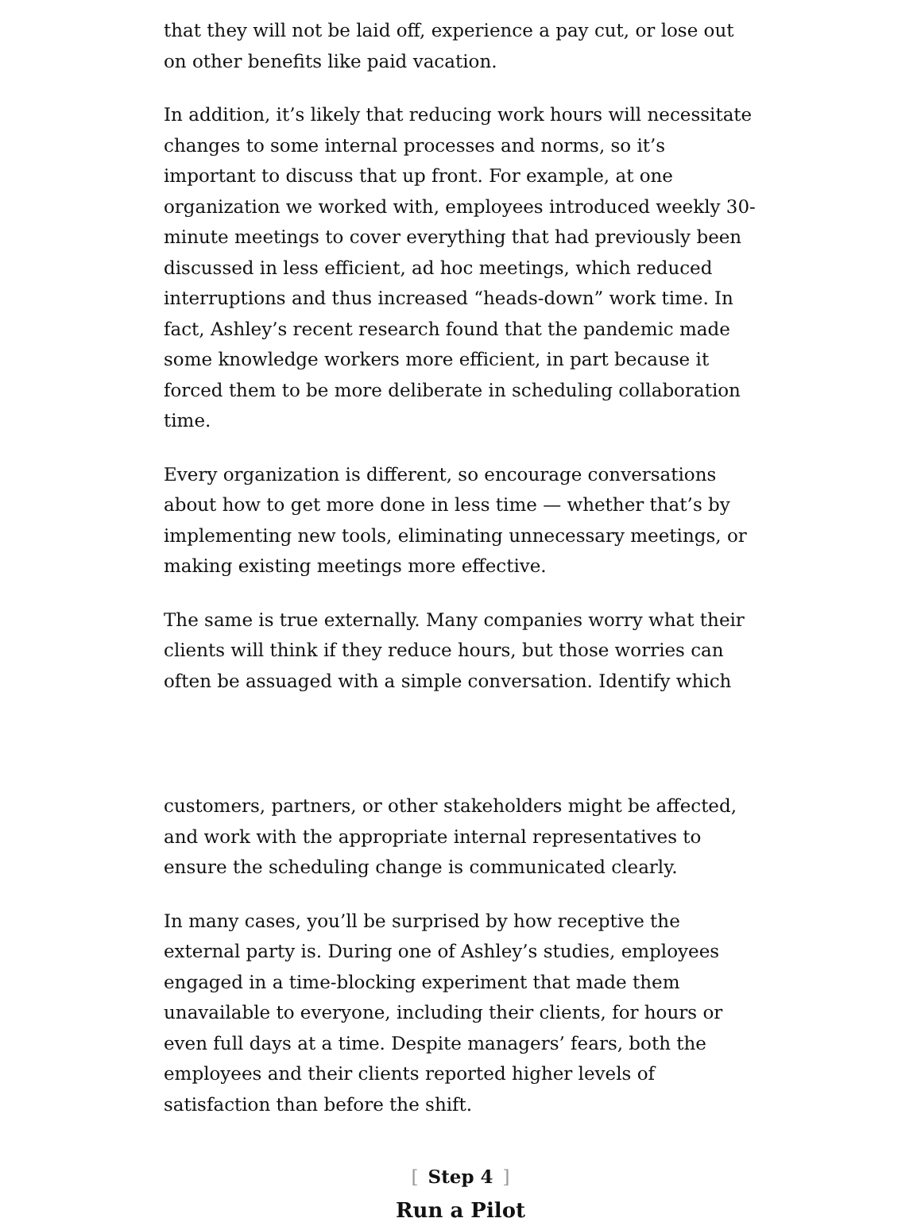that they will not be laid off, experience a pay cut, or lose out on other benefits like paid vacation.
In addition, it’s likely that reducing work hours will necessitate changes to some internal processes and norms, so it’s important to discuss that up front. For example, at one organization we worked with, employees introduced weekly 30-minute meetings to cover everything that had previously been discussed in less efficient, ad hoc meetings, which reduced interruptions and thus increased “heads-down” work time. In fact, Ashley’s recent research found that the pandemic made some knowledge workers more efficient, in part because it forced them to be more deliberate in scheduling collaboration time.
Every organization is different, so encourage conversations about how to get more done in less time — whether that’s by implementing new tools, eliminating unnecessary meetings, or making existing meetings more effective.
The same is true externally. Many companies worry what their clients will think if they reduce hours, but those worries can often be assuaged with a simple conversation. Identify which
customers, partners, or other stakeholders might be affected, and work with the appropriate internal representatives to ensure the scheduling change is communicated clearly.
In many cases, you’ll be surprised by how receptive the external party is. During one of Ashley’s studies, employees engaged in a time-blocking experiment that made them unavailable to everyone, including their clients, for hours or even full days at a time. Despite managers’ fears, both the employees and their clients reported higher levels of satisfaction than before the shift.
[Step 4]
Run a Pilot